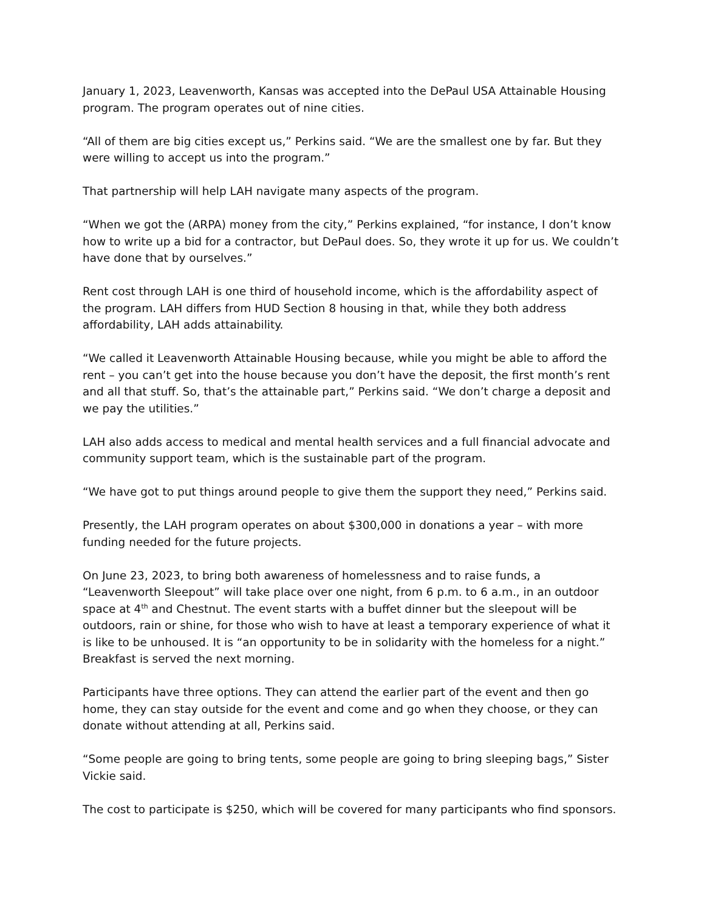January 1, 2023, Leavenworth, Kansas was accepted into the DePaul USA Attainable Housing program. The program operates out of nine cities.
“All of them are big cities except us,” Perkins said. “We are the smallest one by far. But they were willing to accept us into the program.”
That partnership will help LAH navigate many aspects of the program.
“When we got the (ARPA) money from the city,” Perkins explained, “for instance, I don’t know how to write up a bid for a contractor, but DePaul does. So, they wrote it up for us. We couldn’t have done that by ourselves.”
Rent cost through LAH is one third of household income, which is the affordability aspect of the program. LAH differs from HUD Section 8 housing in that, while they both address affordability, LAH adds attainability.
“We called it Leavenworth Attainable Housing because, while you might be able to afford the rent – you can’t get into the house because you don’t have the deposit, the first month’s rent and all that stuff. So, that’s the attainable part,” Perkins said. “We don’t charge a deposit and we pay the utilities.”
LAH also adds access to medical and mental health services and a full financial advocate and community support team, which is the sustainable part of the program.
“We have got to put things around people to give them the support they need,” Perkins said.
Presently, the LAH program operates on about $300,000 in donations a year – with more funding needed for the future projects.
On June 23, 2023, to bring both awareness of homelessness and to raise funds, a “Leavenworth Sleepout” will take place over one night, from 6 p.m. to 6 a.m., in an outdoor space at 4<sup>th</sup> and Chestnut. The event starts with a buffet dinner but the sleepout will be outdoors, rain or shine, for those who wish to have at least a temporary experience of what it is like to be unhoused. It is “an opportunity to be in solidarity with the homeless for a night.” Breakfast is served the next morning.
Participants have three options. They can attend the earlier part of the event and then go home, they can stay outside for the event and come and go when they choose, or they can donate without attending at all, Perkins said.
“Some people are going to bring tents, some people are going to bring sleeping bags,” Sister Vickie said.
The cost to participate is $250, which will be covered for many participants who find sponsors.